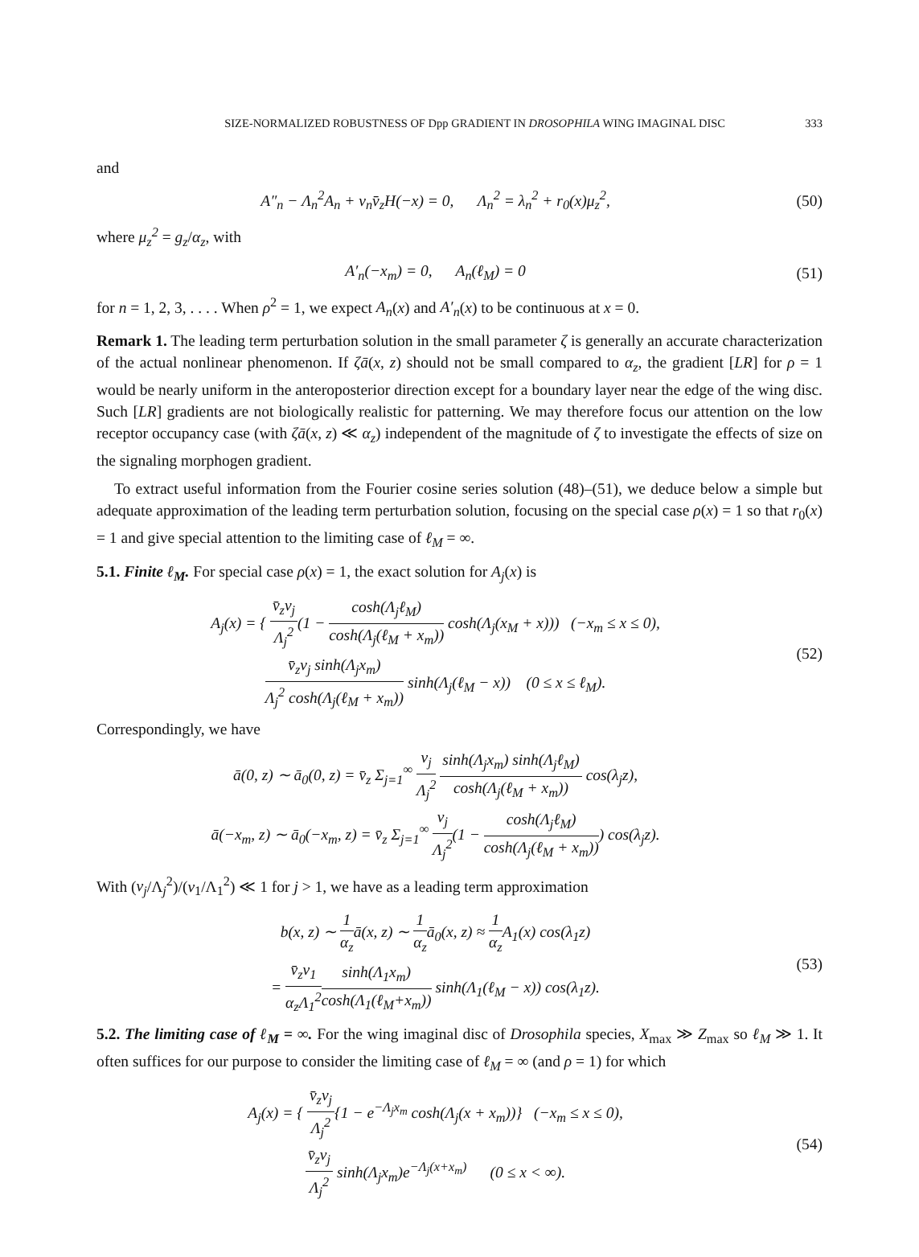SIZE-NORMALIZED ROBUSTNESS OF Dpp GRADIENT IN DROSOPHILA WING IMAGINAL DISC 333
and
A″<sub>n</sub> − Λ<sub>n</sub><sup>2</sup>A<sub>n</sub> + v<sub>n</sub>v̄<sub>z</sub>H(−x) = 0, Λ<sub>n</sub><sup>2</sup> = λ<sub>n</sub><sup>2</sup> + r<sub>0</sub>(x)μ<sub>z</sub><sup>2</sup>,
(50)
where μ<sub>z</sub><sup>2</sup> = g<sub>z</sub>/α<sub>z</sub>, with
A′<sub>n</sub>(−x<sub>m</sub>) = 0, A<sub>n</sub>(ℓ<sub>M</sub>) = 0 (51)
for n = 1, 2, 3, . . . . When ρ<sup>2</sup> = 1, we expect A<sub>n</sub>(x) and A′<sub>n</sub>(x) to be continuous at x = 0.
Remark 1. The leading term perturbation solution in the small parameter ζ is generally an accurate characterization of the actual nonlinear phenomenon. If ζā(x, z) should not be small compared to α<sub>z</sub>, the gradient [LR] for ρ = 1 would be nearly uniform in the anteroposterior direction except for a boundary layer near the edge of the wing disc. Such [LR] gradients are not biologically realistic for patterning. We may therefore focus our attention on the low receptor occupancy case (with ζā(x, z) ≪ α<sub>z</sub>) independent of the magnitude of ζ to investigate the effects of size on the signaling morphogen gradient.
To extract useful information from the Fourier cosine series solution (48)–(51), we deduce below a simple but adequate approximation of the leading term perturbation solution, focusing on the special case ρ(x) = 1 so that r<sub>0</sub>(x) = 1 and give special attention to the limiting case of ℓ<sub>M</sub> = ∞.
5.1. Finite ℓ<sub>M</sub>. For special case ρ(x) = 1, the exact solution for A<sub>j</sub>(x) is
A<sub>j</sub>(x) = { v̄<sub>z</sub>v<sub>j</sub> Λ<sub>j</sub><sup>2</sup>(1 − cosh(Λ<sub>j</sub>ℓ<sub>M</sub>) cosh(Λ<sub>j</sub>(ℓ<sub>M</sub> + x<sub>m</sub>)) cosh(Λ<sub>j</sub>(x<sub>M</sub> + x))) (−x<sub>m</sub> ≤ x ≤ 0),
v̄<sub>z</sub>v<sub>j</sub> sinh(Λ<sub>j</sub>x<sub>m</sub>) Λ<sub>j</sub><sup>2</sup> cosh(Λ<sub>j</sub>(ℓ<sub>M</sub> + x<sub>m</sub>)) sinh(Λ<sub>j</sub>(ℓ<sub>M</sub> − x)) (0 ≤ x ≤ ℓ<sub>M</sub>).
(52)
Correspondingly, we have
ā(0, z) ∼ ā<sub>0</sub>(0, z) = v̄<sub>z</sub> Σ<sub>j=1</sub><sup>∞</sup> v<sub>j</sub> Λ<sub>j</sub><sup>2</sup> sinh(Λ<sub>j</sub>x<sub>m</sub>) sinh(Λ<sub>j</sub>ℓ<sub>M</sub>) cosh(Λ<sub>j</sub>(ℓ<sub>M</sub> + x<sub>m</sub>)) cos(λ<sub>j</sub>z),
ā(−x<sub>m</sub>, z) ∼ ā<sub>0</sub>(−x<sub>m</sub>, z) = v̄<sub>z</sub> Σ<sub>j=1</sub><sup>∞</sup> v<sub>j</sub> Λ<sub>j</sub><sup>2</sup>(1 − cosh(Λ<sub>j</sub>ℓ<sub>M</sub>) cosh(Λ<sub>j</sub>(ℓ<sub>M</sub> + x<sub>m</sub>))) cos(λ<sub>j</sub>z).
With (v<sub>j</sub>/Λ<sub>j</sub><sup>2</sup>)/(v<sub>1</sub>/Λ<sub>1</sub><sup>2</sup>) ≪ 1 for j > 1, we have as a leading term approximation
b(x, z) ∼ 1 α<sub>z</sub>ā(x, z) ∼ 1 α<sub>z</sub>ā<sub>0</sub>(x, z) ≈ 1 α<sub>z</sub> A<sub>1</sub>(x) cos(λ<sub>1</sub>z)
= v̄<sub>z</sub>v<sub>1</sub> α<sub>z</sub>Λ<sub>1</sub><sup>2</sup> sinh(Λ<sub>1</sub>x<sub>m</sub>) cosh(Λ<sub>1</sub>(ℓ<sub>M</sub>+x<sub>m</sub>)) sinh(Λ<sub>1</sub>(ℓ<sub>M</sub> − x)) cos(λ<sub>1</sub>z).
(53)
5.2. The limiting case of ℓ<sub>M</sub> = ∞. For the wing imaginal disc of Drosophila species, X<sub>max</sub> ≫ Z<sub>max</sub> so ℓ<sub>M</sub> ≫ 1. It often suffices for our purpose to consider the limiting case of ℓ<sub>M</sub> = ∞ (and ρ = 1) for which
A<sub>j</sub>(x) = { v̄<sub>z</sub>v<sub>j</sub> Λ<sub>j</sub><sup>2</sup>{1 − e<sup>−Λ<sub>j</sub>x<sub>m</sub></sup> cosh(Λ<sub>j</sub>(x + x<sub>m</sub>))} (−x<sub>m</sub> ≤ x ≤ 0),
v̄<sub>z</sub>v<sub>j</sub> Λ<sub>j</sub><sup>2</sup> sinh(Λ<sub>j</sub>x<sub>m</sub>)e<sup>−Λ<sub>j</sub>(x+x<sub>m</sub>)</sup> (0 ≤ x < ∞).
(54)